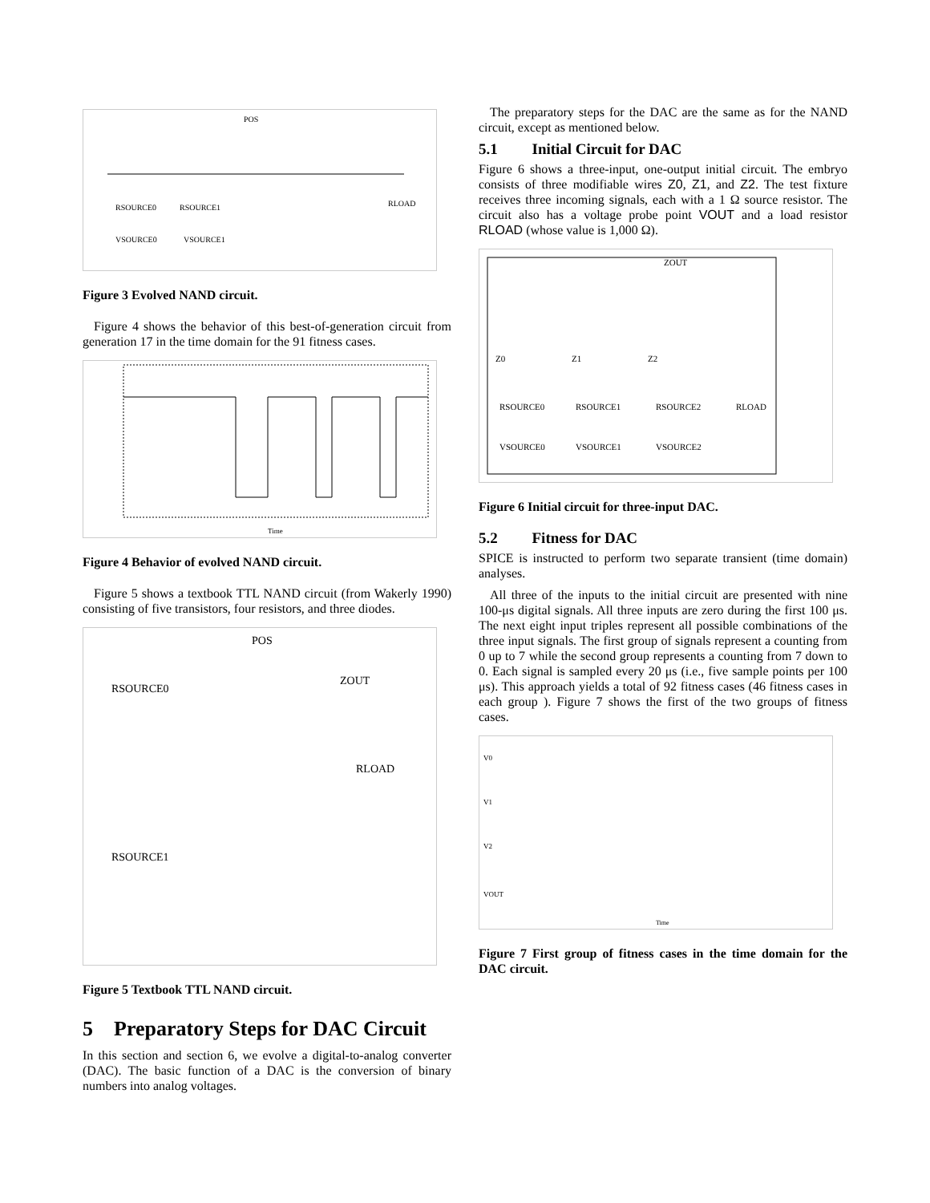POS
RSOURCE0
RSOURCE1
VSOURCE0
VSOURCE1
RLOAD
Figure 3 Evolved NAND circuit.
Figure 4 shows the behavior of this best-of-generation circuit from generation 17 in the time domain for the 91 fitness cases.
Time
Figure 4 Behavior of evolved NAND circuit.
Figure 5 shows a textbook TTL NAND circuit (from Wakerly 1990) consisting of five transistors, four resistors, and three diodes.
POS
RSOURCE0
RSOURCE1
RLOAD
ZOUT
Figure 5 Textbook TTL NAND circuit.
5 Preparatory Steps for DAC Circuit
In this section and section 6, we evolve a digital-to-analog converter (DAC). The basic function of a DAC is the conversion of binary numbers into analog voltages.
The preparatory steps for the DAC are the same as for the NAND circuit, except as mentioned below.
5.1 Initial Circuit for DAC
Figure 6 shows a three-input, one-output initial circuit. The embryo consists of three modifiable wires Z0, Z1, and Z2. The test fixture receives three incoming signals, each with a 1 Ω source resistor. The circuit also has a voltage probe point VOUT and a load resistor RLOAD (whose value is 1,000 Ω).
ZOUT
Z0
Z1
Z2
RSOURCE0
RSOURCE1
RSOURCE2
RLOAD
VSOURCE0
VSOURCE1
VSOURCE2
Figure 6 Initial circuit for three-input DAC.
5.2 Fitness for DAC
SPICE is instructed to perform two separate transient (time domain) analyses.
All three of the inputs to the initial circuit are presented with nine 100-μs digital signals. All three inputs are zero during the first 100 μs. The next eight input triples represent all possible combinations of the three input signals. The first group of signals represent a counting from 0 up to 7 while the second group represents a counting from 7 down to 0. Each signal is sampled every 20 μs (i.e., five sample points per 100 μs). This approach yields a total of 92 fitness cases (46 fitness cases in each group ). Figure 7 shows the first of the two groups of fitness cases.
V0
V1
V2
VOUT
Time
Figure 7 First group of fitness cases in the time domain for the DAC circuit.